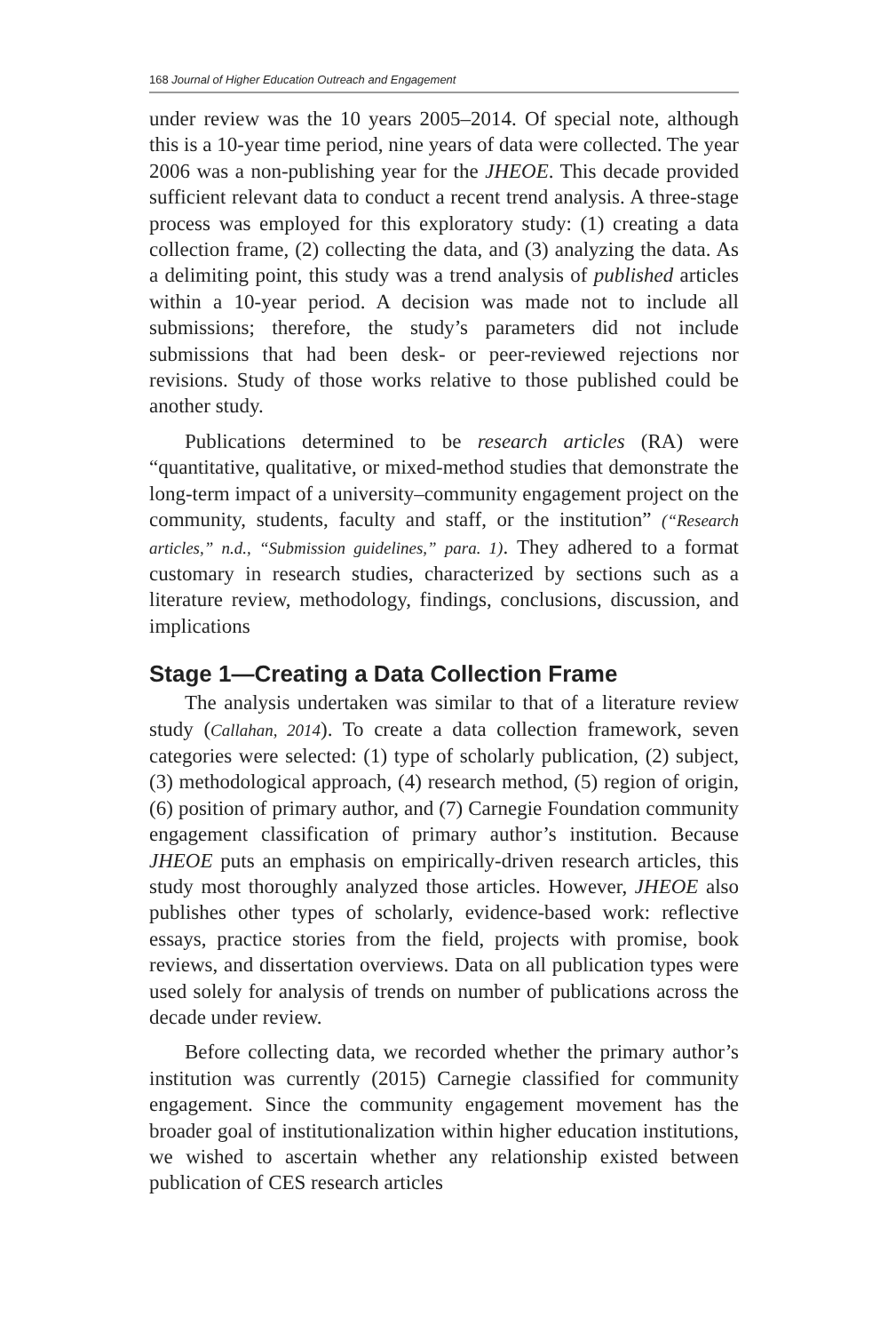168 Journal of Higher Education Outreach and Engagement
under review was the 10 years 2005–2014. Of special note, although this is a 10-year time period, nine years of data were collected. The year 2006 was a non-publishing year for the JHEOE. This decade provided sufficient relevant data to conduct a recent trend analysis. A three-stage process was employed for this exploratory study: (1) creating a data collection frame, (2) collecting the data, and (3) analyzing the data. As a delimiting point, this study was a trend analysis of published articles within a 10-year period. A decision was made not to include all submissions; therefore, the study’s parameters did not include submissions that had been desk- or peer-reviewed rejections nor revisions. Study of those works relative to those published could be another study.
Publications determined to be research articles (RA) were “quantitative, qualitative, or mixed-method studies that demonstrate the long-term impact of a university–community engagement project on the community, students, faculty and staff, or the institution” (“Research articles,” n.d., “Submission guidelines,” para. 1). They adhered to a format customary in research studies, characterized by sections such as a literature review, methodology, findings, conclusions, discussion, and implications
Stage 1—Creating a Data Collection Frame
The analysis undertaken was similar to that of a literature review study (Callahan, 2014). To create a data collection framework, seven categories were selected: (1) type of scholarly publication, (2) subject, (3) methodological approach, (4) research method, (5) region of origin, (6) position of primary author, and (7) Carnegie Foundation community engagement classification of primary author’s institution. Because JHEOE puts an emphasis on empirically-driven research articles, this study most thoroughly analyzed those articles. However, JHEOE also publishes other types of scholarly, evidence-based work: reflective essays, practice stories from the field, projects with promise, book reviews, and dissertation overviews. Data on all publication types were used solely for analysis of trends on number of publications across the decade under review.
Before collecting data, we recorded whether the primary author’s institution was currently (2015) Carnegie classified for community engagement. Since the community engagement movement has the broader goal of institutionalization within higher education institutions, we wished to ascertain whether any relationship existed between publication of CES research articles